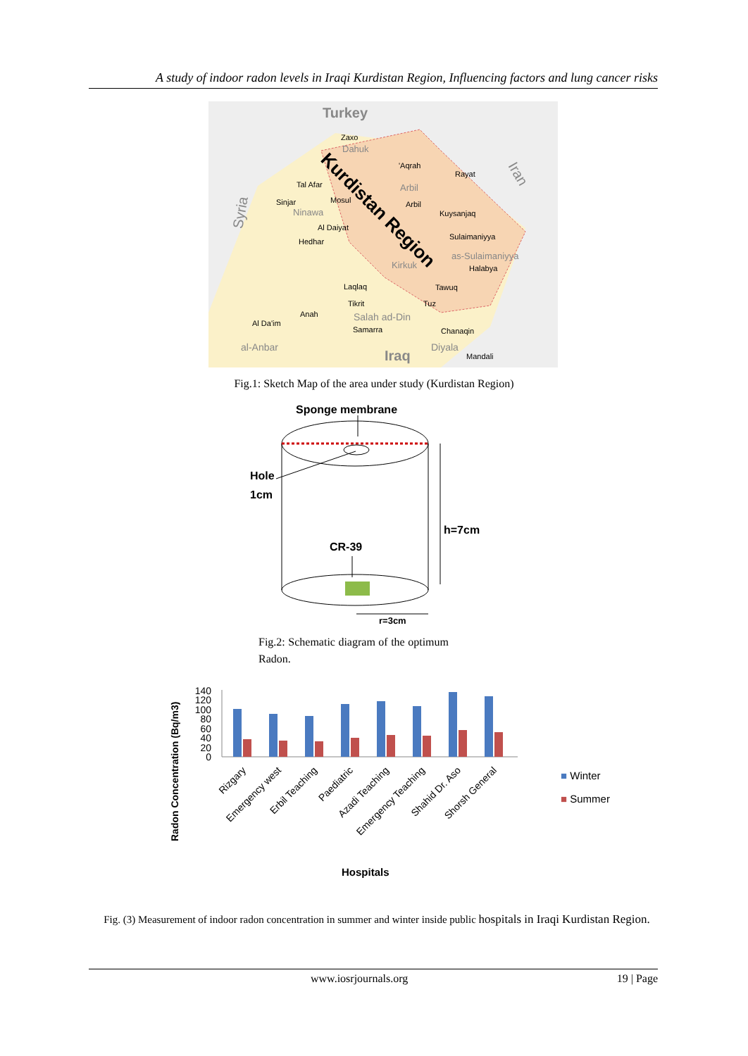A study of indoor radon levels in Iraqi Kurdistan Region, Influencing factors and lung cancer risks
Turkey
Syria
Iran
Kurdistan Region
Zaxo
Dahuk
'Aqrah
Rayat
Tal Afar
Arbil
Sinjar
Mosul
Arbil
Kuysanjaq
Ninawa
Al Daiyat
Sulaimaniyya
Hedhar
as-Sulaimaniyya
Kirkuk
Halabya
Laqlaq
Tawuq
Tikrit
Tuz
Anah
Al Da'im
Salah ad-Din
Samarra
Chanaqin
al-Anbar
Diyala
Iraq
Mandali
Fig.1: Sketch Map of the area under study (Kurdistan Region)
Sponge membrane
Hole
1cm
h=7cm
CR-39
r=3cm
Fig.2: Schematic diagram of the optimum Radon.
■ Winter
■ Summer
Radon Concentration (Bq/m3)
0
20
40
60
80
100
120
140
Rizgary
Emergency west
Erbil Teaching
Paediatric
Azadi Teaching
Emergency Teaching
Shahid Dr. Aso
Shorsh General
Hospitals
Fig. (3) Measurement of indoor radon concentration in summer and winter inside public hospitals in Iraqi Kurdistan Region.
www.iosrjournals.org 19 | Page